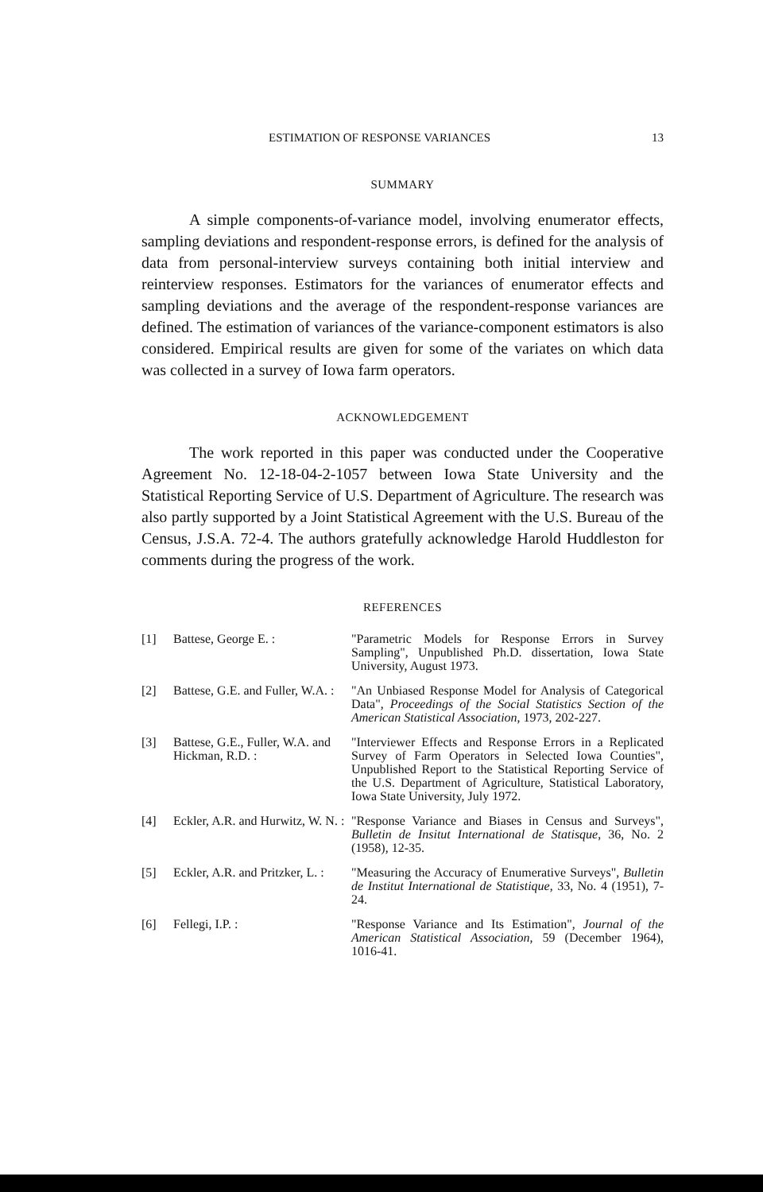ESTIMATION OF RESPONSE VARIANCES 13
SUMMARY
A simple components-of-variance model, involving enumerator effects, sampling deviations and respondent-response errors, is defined for the analysis of data from personal-interview surveys containing both initial interview and reinterview responses. Estimators for the variances of enumerator effects and sampling deviations and the average of the respondent-response variances are defined. The estimation of variances of the variance-component estimators is also considered. Empirical results are given for some of the variates on which data was collected in a survey of Iowa farm operators.
ACKNOWLEDGEMENT
The work reported in this paper was conducted under the Cooperative Agreement No. 12-18-04-2-1057 between Iowa State University and the Statistical Reporting Service of U.S. Department of Agriculture. The research was also partly supported by a Joint Statistical Agreement with the U.S. Bureau of the Census, J.S.A. 72-4. The authors gratefully acknowledge Harold Huddleston for comments during the progress of the work.
REFERENCES
[1] Battese, George E. : "Parametric Models for Response Errors in Survey Sampling", Unpublished Ph.D. dissertation, Iowa State University, August 1973.
[2] Battese, G.E. and Fuller, W.A. : "An Unbiased Response Model for Analysis of Categorical Data", Proceedings of the Social Statistics Section of the American Statistical Association, 1973, 202-227.
[3] Battese, G.E., Fuller, W.A. and Hickman, R.D. : "Interviewer Effects and Response Errors in a Replicated Survey of Farm Operators in Selected Iowa Counties", Unpublished Report to the Statistical Reporting Service of the U.S. Department of Agriculture, Statistical Laboratory, Iowa State University, July 1972.
[4] Eckler, A.R. and Hurwitz, W. N. : "Response Variance and Biases in Census and Surveys", Bulletin de Insitut International de Statisque, 36, No. 2 (1958), 12-35.
[5] Eckler, A.R. and Pritzker, L. : "Measuring the Accuracy of Enumerative Surveys", Bulletin de Institut International de Statistique, 33, No. 4 (1951), 7-24.
[6] Fellegi, I.P. : "Response Variance and Its Estimation", Journal of the American Statistical Association, 59 (December 1964), 1016-41.